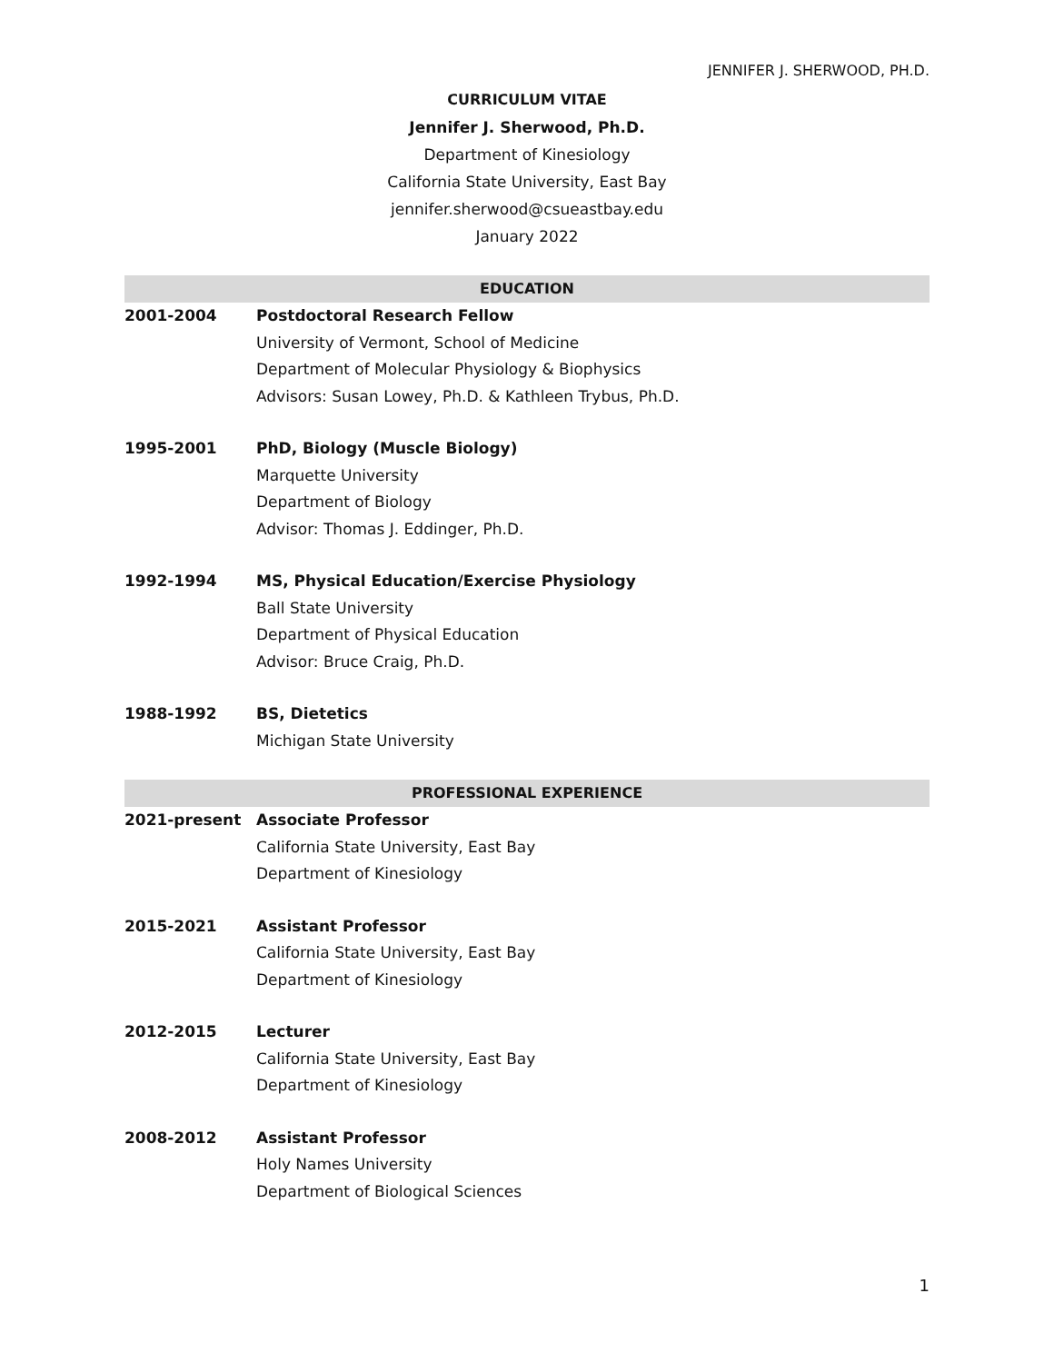JENNIFER J. SHERWOOD, PH.D.
CURRICULUM VITAE
Jennifer J. Sherwood, Ph.D.
Department of Kinesiology
California State University, East Bay
jennifer.sherwood@csueastbay.edu
January 2022
EDUCATION
2001-2004 Postdoctoral Research Fellow
University of Vermont, School of Medicine
Department of Molecular Physiology & Biophysics
Advisors: Susan Lowey, Ph.D. & Kathleen Trybus, Ph.D.
1995-2001 PhD, Biology (Muscle Biology)
Marquette University
Department of Biology
Advisor: Thomas J. Eddinger, Ph.D.
1992-1994 MS, Physical Education/Exercise Physiology
Ball State University
Department of Physical Education
Advisor: Bruce Craig, Ph.D.
1988-1992 BS, Dietetics
Michigan State University
PROFESSIONAL EXPERIENCE
2021-present Associate Professor
California State University, East Bay
Department of Kinesiology
2015-2021 Assistant Professor
California State University, East Bay
Department of Kinesiology
2012-2015 Lecturer
California State University, East Bay
Department of Kinesiology
2008-2012 Assistant Professor
Holy Names University
Department of Biological Sciences
1